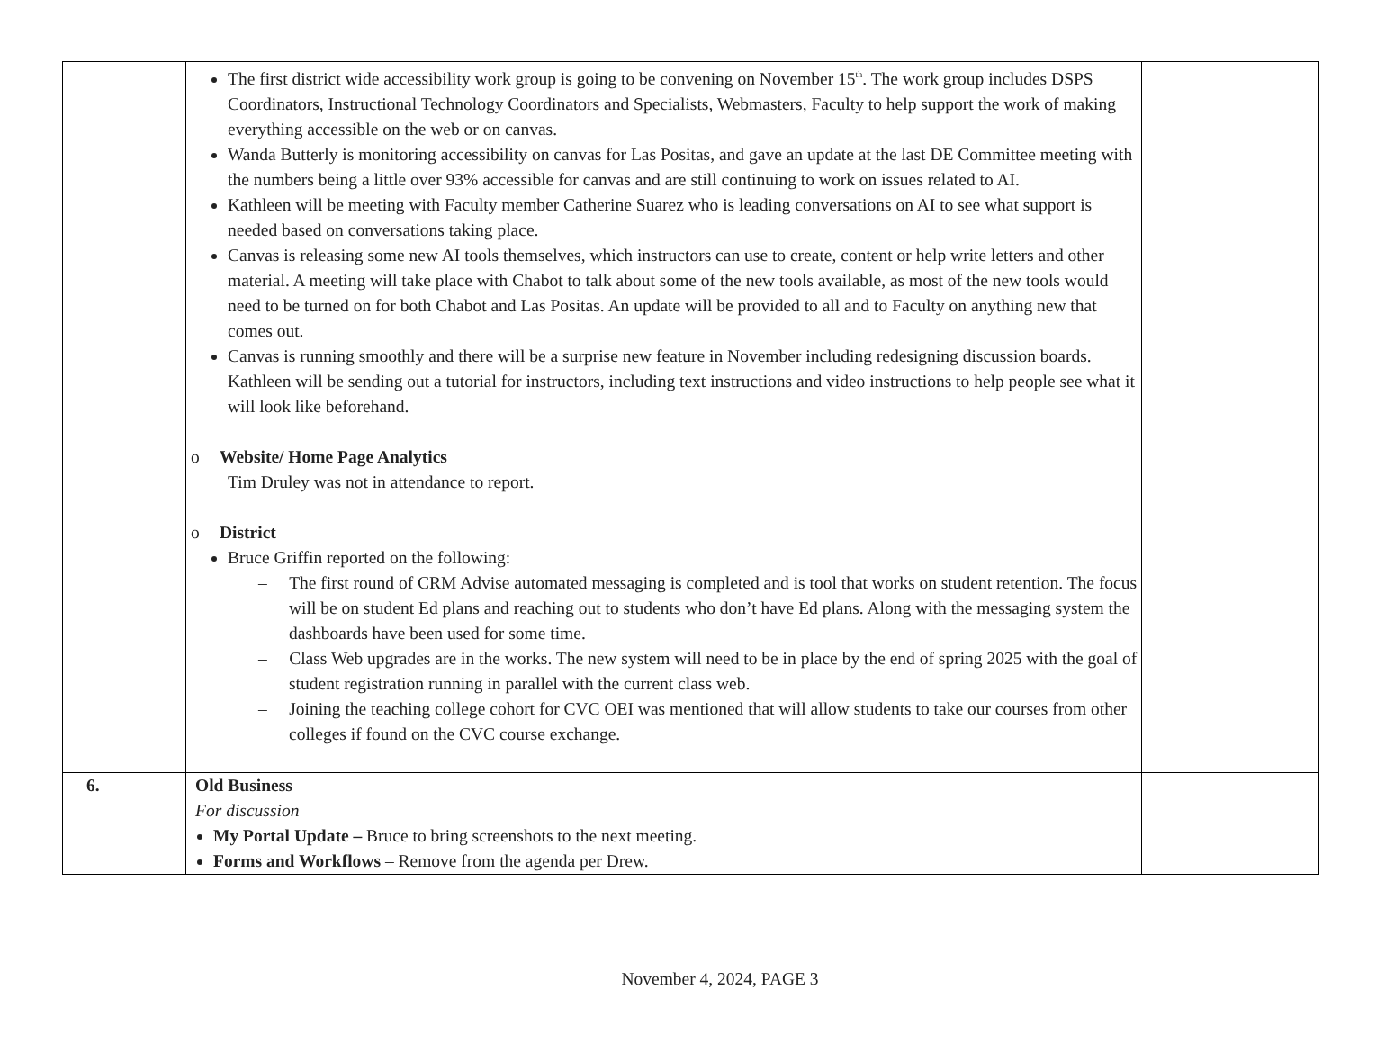| | The first district wide accessibility work group is going to be convening on November 15<sup>th</sup>. The work group includes DSPS Coordinators, Instructional Technology Coordinators and Specialists, Webmasters, Faculty to help support the work of making everything accessible on the web or on canvas. Wanda Butterly is monitoring accessibility on canvas for Las Positas, and gave an update at the last DE Committee meeting with the numbers being a little over 93% accessible for canvas and are still continuing to work on issues related to AI. Kathleen will be meeting with Faculty member Catherine Suarez who is leading conversations on AI to see what support is needed based on conversations taking place. Canvas is releasing some new AI tools themselves, which instructors can use to create, content or help write letters and other material. A meeting will take place with Chabot to talk about some of the new tools available, as most of the new tools would need to be turned on for both Chabot and Las Positas. An update will be provided to all and to Faculty on anything new that comes out. Canvas is running smoothly and there will be a surprise new feature in November including redesigning discussion boards. Kathleen will be sending out a tutorial for instructors, including text instructions and video instructions to help people see what it will look like beforehand. o Website/ Home Page Analytics Tim Druley was not in attendance to report. o District Bruce Griffin reported on the following: – The first round of CRM Advise automated messaging is completed and is tool that works on student retention. The focus will be on student Ed plans and reaching out to students who don’t have Ed plans. Along with the messaging system the dashboards have been used for some time. – Class Web upgrades are in the works. The new system will need to be in place by the end of spring 2025 with the goal of student registration running in parallel with the current class web. – Joining the teaching college cohort for CVC OEI was mentioned that will allow students to take our courses from other colleges if found on the CVC course exchange. | |
| 6. | Old Business For discussion My Portal Update – Bruce to bring screenshots to the next meeting. Forms and Workflows – Remove from the agenda per Drew. | |
November 4, 2024, PAGE 3